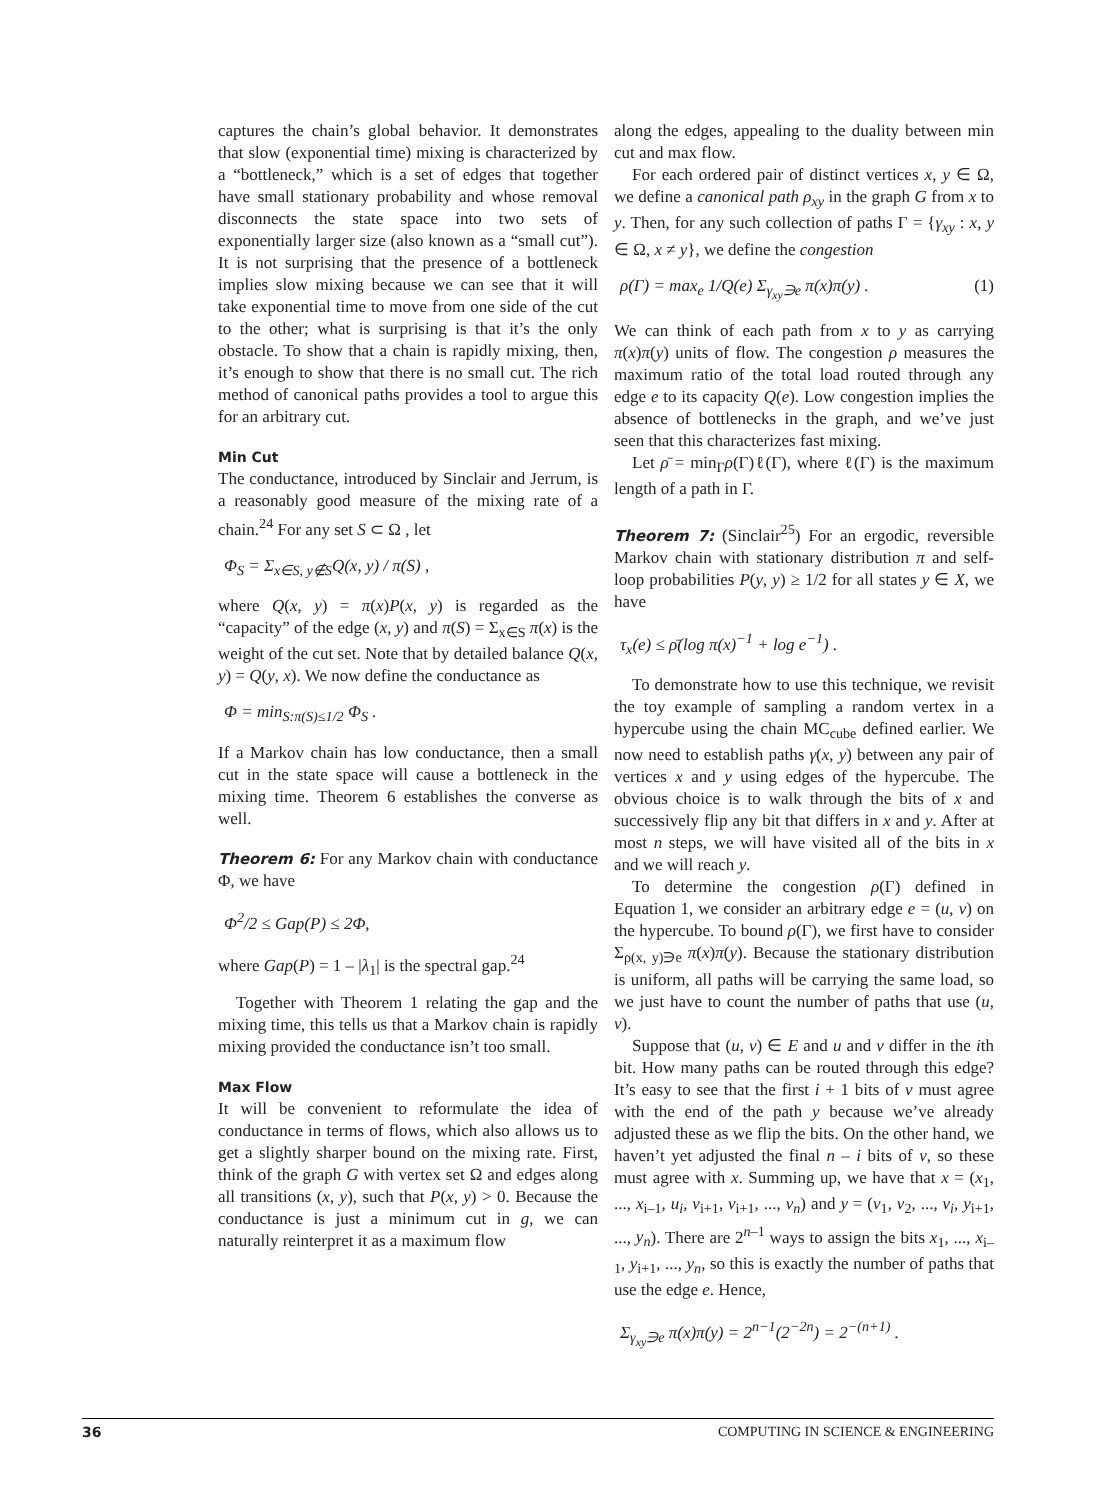captures the chain’s global behavior. It demonstrates that slow (exponential time) mixing is characterized by a “bottleneck,” which is a set of edges that together have small stationary probability and whose removal disconnects the state space into two sets of exponentially larger size (also known as a “small cut”). It is not surprising that the presence of a bottleneck implies slow mixing because we can see that it will take exponential time to move from one side of the cut to the other; what is surprising is that it’s the only obstacle. To show that a chain is rapidly mixing, then, it’s enough to show that there is no small cut. The rich method of canonical paths provides a tool to argue this for an arbitrary cut.
Min Cut
The conductance, introduced by Sinclair and Jerrum, is a reasonably good measure of the mixing rate of a chain.<sup>24</sup> For any set S ⊂ Ω , let
Φ<sub>S</sub> = Σ<sub>x∈S, y∉S</sub>Q(x, y) / π(S) ,
where Q(x, y) = π(x)P(x, y) is regarded as the “capacity” of the edge (x, y) and π(S) = Σ<sub>x∈S</sub> π(x) is the weight of the cut set. Note that by detailed balance Q(x, y) = Q(y, x). We now define the conductance as
Φ = min<sub>S:π(S)≤1/2</sub> Φ<sub>S</sub> .
If a Markov chain has low conductance, then a small cut in the state space will cause a bottleneck in the mixing time. Theorem 6 establishes the converse as well.
Theorem 6: For any Markov chain with conductance Φ, we have
Φ<sup>2</sup>/2 ≤ Gap(P) ≤ 2Φ,
where Gap(P) = 1 – |λ<sub>1</sub>| is the spectral gap.<sup>24</sup>
Together with Theorem 1 relating the gap and the mixing time, this tells us that a Markov chain is rapidly mixing provided the conductance isn’t too small.
Max Flow
It will be convenient to reformulate the idea of conductance in terms of flows, which also allows us to get a slightly sharper bound on the mixing rate. First, think of the graph G with vertex set Ω and edges along all transitions (x, y), such that P(x, y) > 0. Because the conductance is just a minimum cut in g, we can naturally reinterpret it as a maximum flow
along the edges, appealing to the duality between min cut and max flow.
For each ordered pair of distinct vertices x, y ∈ Ω, we define a canonical path ρ<sub>xy</sub> in the graph G from x to y. Then, for any such collection of paths Γ = {γ<sub>xy</sub> : x, y ∈ Ω, x ≠ y}, we define the congestion
ρ(Γ) = max<sub>e</sub> 1/Q(e) Σ<sub>γ<sub>xy</sub>∋e</sub> π(x)π(y) . (1)
We can think of each path from x to y as carrying π(x)π(y) units of flow. The congestion ρ measures the maximum ratio of the total load routed through any edge e to its capacity Q(e). Low congestion implies the absence of bottlenecks in the graph, and we’ve just seen that this characterizes fast mixing.
Let ρ̄ = min<sub>Γ</sub>ρ(Γ)ℓ(Γ), where ℓ(Γ) is the maximum length of a path in Γ.
Theorem 7: (Sinclair<sup>25</sup>) For an ergodic, reversible Markov chain with stationary distribution π and self-loop probabilities P(y, y) ≥ 1/2 for all states y ∈ X, we have
τ<sub>x</sub>(e) ≤ ρ̄(log π(x)<sup>−1</sup> + log e<sup>−1</sup>) .
To demonstrate how to use this technique, we revisit the toy example of sampling a random vertex in a hypercube using the chain MC<sub>cube</sub> defined earlier. We now need to establish paths γ(x, y) between any pair of vertices x and y using edges of the hypercube. The obvious choice is to walk through the bits of x and successively flip any bit that differs in x and y. After at most n steps, we will have visited all of the bits in x and we will reach y.
To determine the congestion ρ(Γ) defined in Equation 1, we consider an arbitrary edge e = (u, v) on the hypercube. To bound ρ(Γ), we first have to consider Σ<sub>ρ(x, y)∋e</sub> π(x)π(y). Because the stationary distribution is uniform, all paths will be carrying the same load, so we just have to count the number of paths that use (u, v).
Suppose that (u, v) ∈ E and u and v differ in the ith bit. How many paths can be routed through this edge? It’s easy to see that the first i + 1 bits of v must agree with the end of the path y because we’ve already adjusted these as we flip the bits. On the other hand, we haven’t yet adjusted the final n – i bits of v, so these must agree with x. Summing up, we have that x = (x<sub>1</sub>, ..., x<sub>i–1</sub>, u<sub>i</sub>, v<sub>i+1</sub>, v<sub>i+1</sub>, ..., v<sub>n</sub>) and y = (v<sub>1</sub>, v<sub>2</sub>, ..., v<sub>i</sub>, y<sub>i+1</sub>, ..., y<sub>n</sub>). There are 2<sup>n–1</sup> ways to assign the bits x<sub>1</sub>, ..., x<sub>i–1</sub>, y<sub>i+1</sub>, ..., y<sub>n</sub>, so this is exactly the number of paths that use the edge e. Hence,
Σ<sub>γ<sub>xy</sub>∋e</sub> π(x)π(y) = 2<sup>n−1</sup>(2<sup>−2n</sup>) = 2<sup>−(n+1)</sup> .
36 COMPUTING IN SCIENCE & ENGINEERING